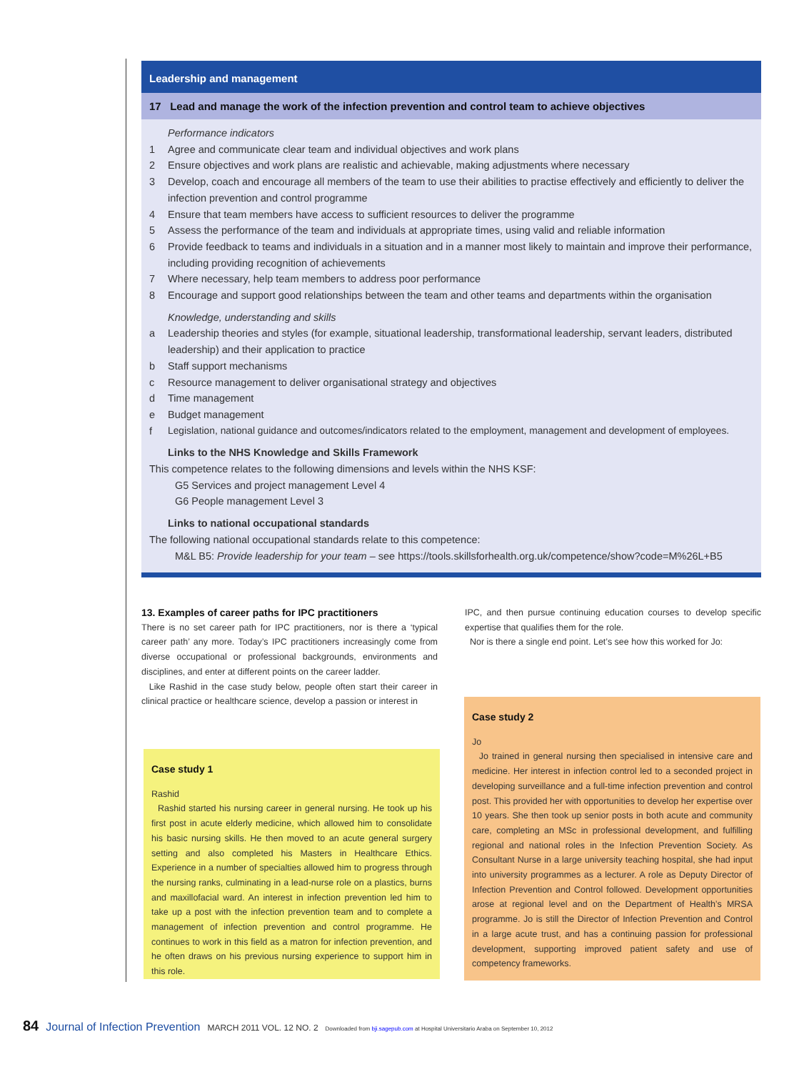Leadership and management
17 Lead and manage the work of the infection prevention and control team to achieve objectives
Performance indicators
1 Agree and communicate clear team and individual objectives and work plans
2 Ensure objectives and work plans are realistic and achievable, making adjustments where necessary
3 Develop, coach and encourage all members of the team to use their abilities to practise effectively and efficiently to deliver the infection prevention and control programme
4 Ensure that team members have access to sufficient resources to deliver the programme
5 Assess the performance of the team and individuals at appropriate times, using valid and reliable information
6 Provide feedback to teams and individuals in a situation and in a manner most likely to maintain and improve their performance, including providing recognition of achievements
7 Where necessary, help team members to address poor performance
8 Encourage and support good relationships between the team and other teams and departments within the organisation
Knowledge, understanding and skills
a Leadership theories and styles (for example, situational leadership, transformational leadership, servant leaders, distributed leadership) and their application to practice
b Staff support mechanisms
c Resource management to deliver organisational strategy and objectives
d Time management
e Budget management
f Legislation, national guidance and outcomes/indicators related to the employment, management and development of employees.
Links to the NHS Knowledge and Skills Framework
This competence relates to the following dimensions and levels within the NHS KSF:
G5 Services and project management Level 4
G6 People management Level 3
Links to national occupational standards
The following national occupational standards relate to this competence:
M&L B5: Provide leadership for your team – see https://tools.skillsforhealth.org.uk/competence/show?code=M%26L+B5
13. Examples of career paths for IPC practitioners
There is no set career path for IPC practitioners, nor is there a ‘typical career path’ any more. Today’s IPC practitioners increasingly come from diverse occupational or professional backgrounds, environments and disciplines, and enter at different points on the career ladder.
Like Rashid in the case study below, people often start their career in clinical practice or healthcare science, develop a passion or interest in
IPC, and then pursue continuing education courses to develop specific expertise that qualifies them for the role.
Nor is there a single end point. Let’s see how this worked for Jo:
Case study 1
Rashid
Rashid started his nursing career in general nursing. He took up his first post in acute elderly medicine, which allowed him to consolidate his basic nursing skills. He then moved to an acute general surgery setting and also completed his Masters in Healthcare Ethics. Experience in a number of specialties allowed him to progress through the nursing ranks, culminating in a lead-nurse role on a plastics, burns and maxillofacial ward. An interest in infection prevention led him to take up a post with the infection prevention team and to complete a management of infection prevention and control programme. He continues to work in this field as a matron for infection prevention, and he often draws on his previous nursing experience to support him in this role.
Case study 2
Jo
Jo trained in general nursing then specialised in intensive care and medicine. Her interest in infection control led to a seconded project in developing surveillance and a full-time infection prevention and control post. This provided her with opportunities to develop her expertise over 10 years. She then took up senior posts in both acute and community care, completing an MSc in professional development, and fulfilling regional and national roles in the Infection Prevention Society. As Consultant Nurse in a large university teaching hospital, she had input into university programmes as a lecturer. A role as Deputy Director of Infection Prevention and Control followed. Development opportunities arose at regional level and on the Department of Health’s MRSA programme. Jo is still the Director of Infection Prevention and Control in a large acute trust, and has a continuing passion for professional development, supporting improved patient safety and use of competency frameworks.
84 Journal of Infection Prevention MARCH 2011 VOL. 12 NO. 2 Downloaded from bji.sagepub.com at Hospital Universitario Araba on September 10, 2012